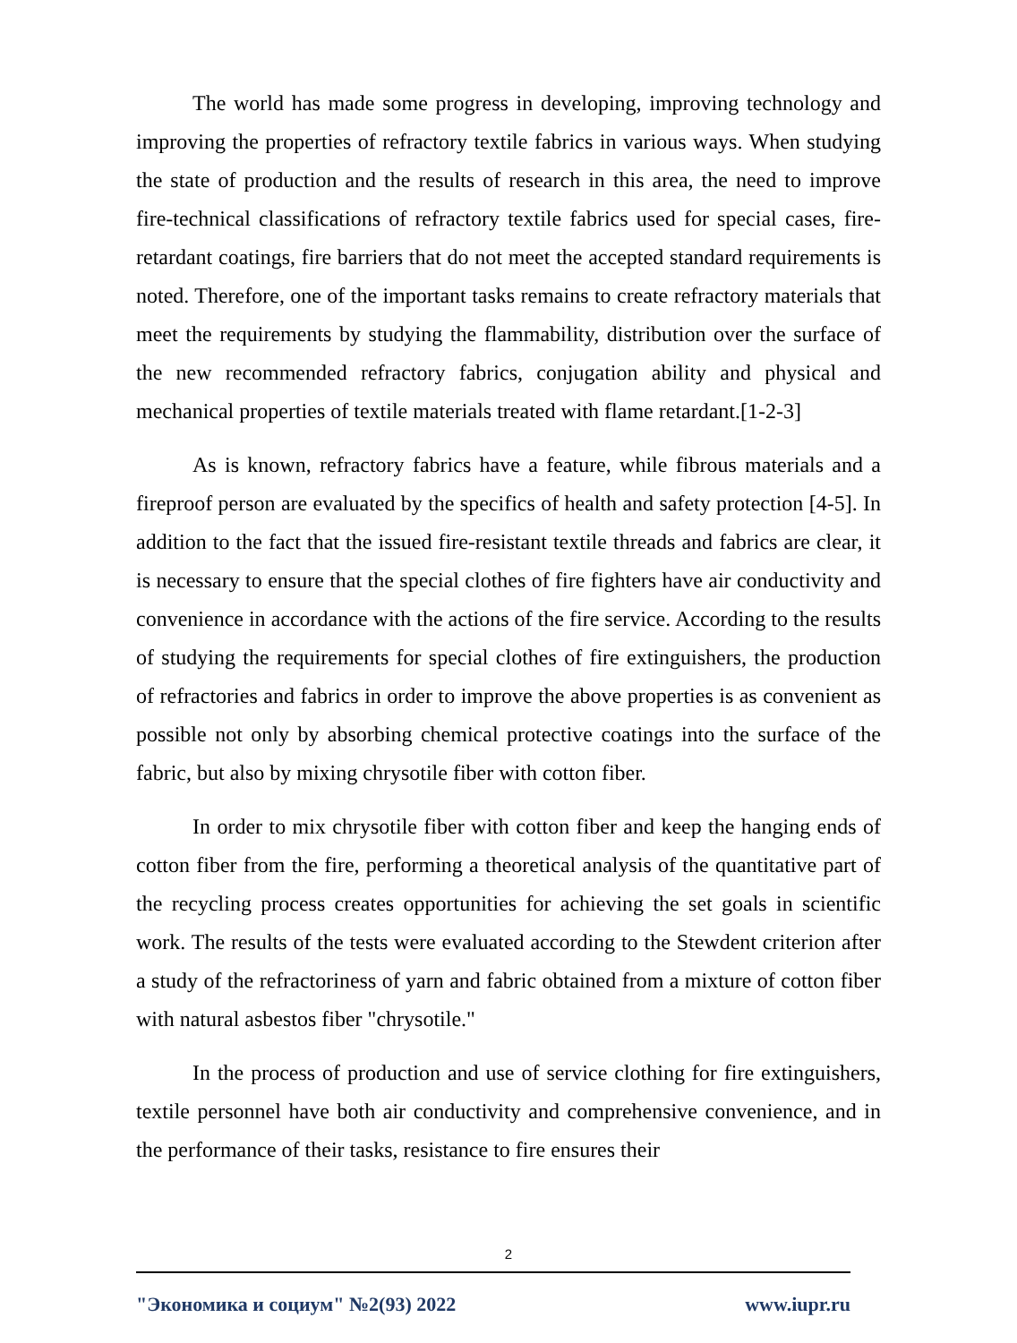The world has made some progress in developing, improving technology and improving the properties of refractory textile fabrics in various ways. When studying the state of production and the results of research in this area, the need to improve fire-technical classifications of refractory textile fabrics used for special cases, fire-retardant coatings, fire barriers that do not meet the accepted standard requirements is noted. Therefore, one of the important tasks remains to create refractory materials that meet the requirements by studying the flammability, distribution over the surface of the new recommended refractory fabrics, conjugation ability and physical and mechanical properties of textile materials treated with flame retardant.[1-2-3]
As is known, refractory fabrics have a feature, while fibrous materials and a fireproof person are evaluated by the specifics of health and safety protection [4-5]. In addition to the fact that the issued fire-resistant textile threads and fabrics are clear, it is necessary to ensure that the special clothes of fire fighters have air conductivity and convenience in accordance with the actions of the fire service. According to the results of studying the requirements for special clothes of fire extinguishers, the production of refractories and fabrics in order to improve the above properties is as convenient as possible not only by absorbing chemical protective coatings into the surface of the fabric, but also by mixing chrysotile fiber with cotton fiber.
In order to mix chrysotile fiber with cotton fiber and keep the hanging ends of cotton fiber from the fire, performing a theoretical analysis of the quantitative part of the recycling process creates opportunities for achieving the set goals in scientific work. The results of the tests were evaluated according to the Stewdent criterion after a study of the refractoriness of yarn and fabric obtained from a mixture of cotton fiber with natural asbestos fiber "chrysotile."
In the process of production and use of service clothing for fire extinguishers, textile personnel have both air conductivity and comprehensive convenience, and in the performance of their tasks, resistance to fire ensures their
2
"Экономика и социум" №2(93) 2022 www.iupr.ru